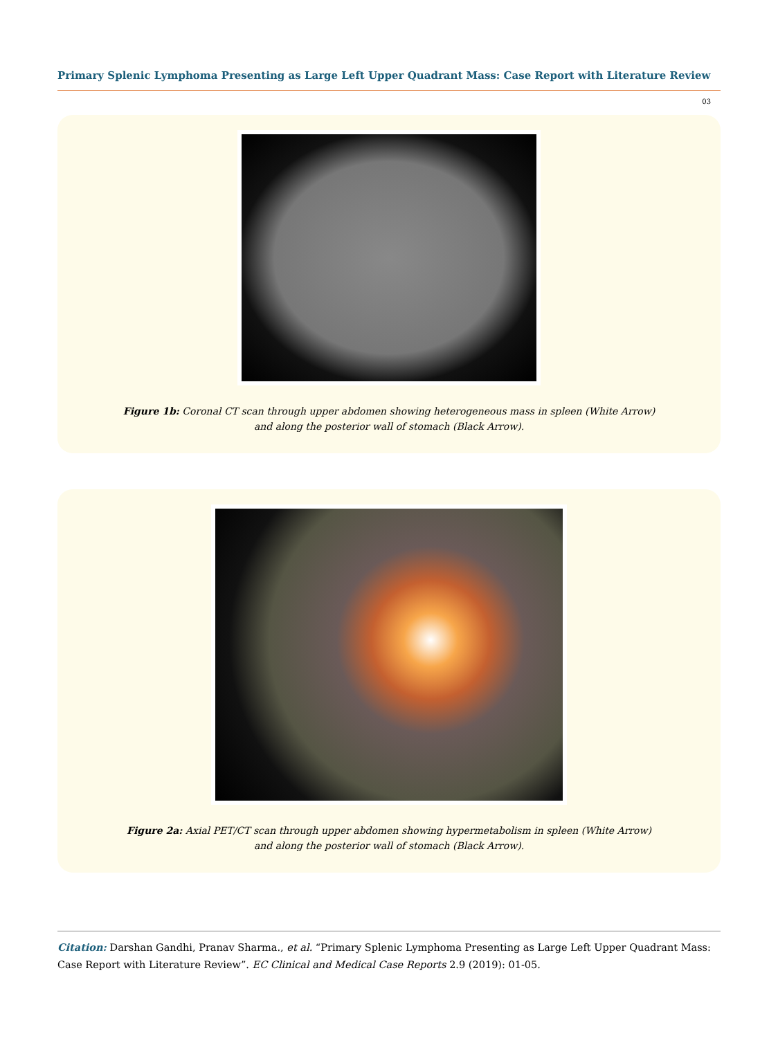Primary Splenic Lymphoma Presenting as Large Left Upper Quadrant Mass: Case Report with Literature Review
03
Figure 1b: Coronal CT scan through upper abdomen showing heterogeneous mass in spleen (White Arrow)
and along the posterior wall of stomach (Black Arrow).
Figure 2a: Axial PET/CT scan through upper abdomen showing hypermetabolism in spleen (White Arrow)
and along the posterior wall of stomach (Black Arrow).
Citation: Darshan Gandhi, Pranav Sharma., et al. “Primary Splenic Lymphoma Presenting as Large Left Upper Quadrant Mass: Case Report with Literature Review”. EC Clinical and Medical Case Reports 2.9 (2019): 01-05.